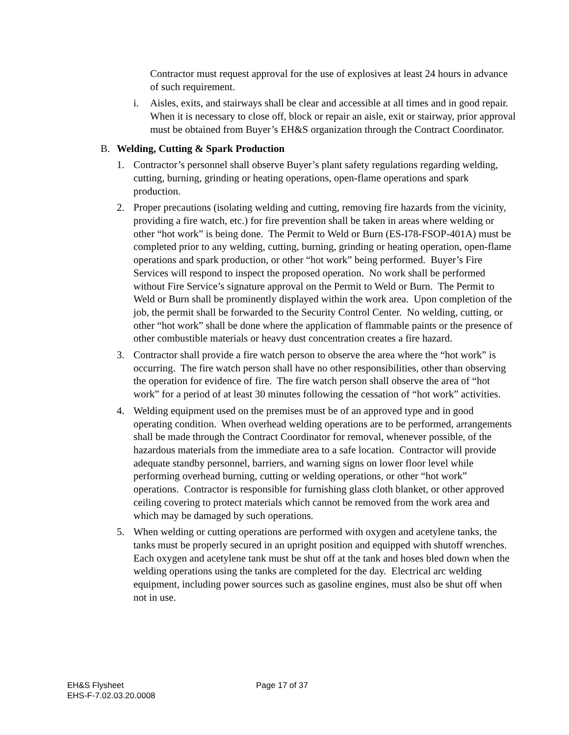Contractor must request approval for the use of explosives at least 24 hours in advance of such requirement.
i. Aisles, exits, and stairways shall be clear and accessible at all times and in good repair. When it is necessary to close off, block or repair an aisle, exit or stairway, prior approval must be obtained from Buyer’s EH&S organization through the Contract Coordinator.
B. Welding, Cutting & Spark Production
1. Contractor’s personnel shall observe Buyer’s plant safety regulations regarding welding, cutting, burning, grinding or heating operations, open-flame operations and spark production.
2. Proper precautions (isolating welding and cutting, removing fire hazards from the vicinity, providing a fire watch, etc.) for fire prevention shall be taken in areas where welding or other “hot work” is being done. The Permit to Weld or Burn (ES-I78-FSOP-401A) must be completed prior to any welding, cutting, burning, grinding or heating operation, open-flame operations and spark production, or other “hot work” being performed. Buyer’s Fire Services will respond to inspect the proposed operation. No work shall be performed without Fire Service’s signature approval on the Permit to Weld or Burn. The Permit to Weld or Burn shall be prominently displayed within the work area. Upon completion of the job, the permit shall be forwarded to the Security Control Center. No welding, cutting, or other “hot work” shall be done where the application of flammable paints or the presence of other combustible materials or heavy dust concentration creates a fire hazard.
3. Contractor shall provide a fire watch person to observe the area where the “hot work” is occurring. The fire watch person shall have no other responsibilities, other than observing the operation for evidence of fire. The fire watch person shall observe the area of “hot work” for a period of at least 30 minutes following the cessation of “hot work” activities.
4. Welding equipment used on the premises must be of an approved type and in good operating condition. When overhead welding operations are to be performed, arrangements shall be made through the Contract Coordinator for removal, whenever possible, of the hazardous materials from the immediate area to a safe location. Contractor will provide adequate standby personnel, barriers, and warning signs on lower floor level while performing overhead burning, cutting or welding operations, or other “hot work” operations. Contractor is responsible for furnishing glass cloth blanket, or other approved ceiling covering to protect materials which cannot be removed from the work area and which may be damaged by such operations.
5. When welding or cutting operations are performed with oxygen and acetylene tanks, the tanks must be properly secured in an upright position and equipped with shutoff wrenches. Each oxygen and acetylene tank must be shut off at the tank and hoses bled down when the welding operations using the tanks are completed for the day. Electrical arc welding equipment, including power sources such as gasoline engines, must also be shut off when not in use.
EH&S Flysheet
EHS-F-7.02.03.20.0008
Page 17 of 37